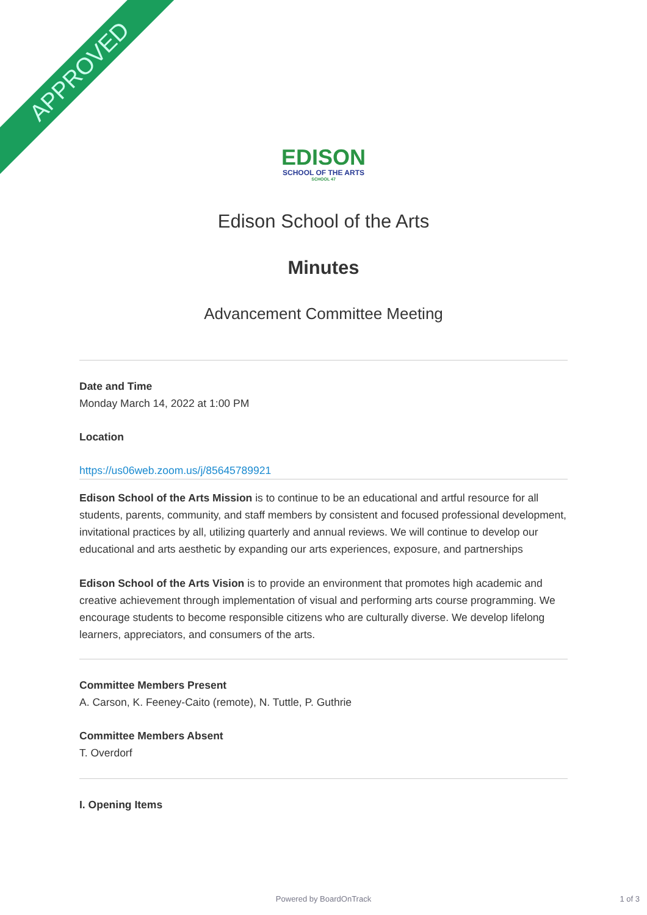APPROVED
EDISON
SCHOOL OF THE ARTS
SCHOOL 47
Edison School of the Arts
Minutes
Advancement Committee Meeting
Date and Time
Monday March 14, 2022 at 1:00 PM
Location
https://us06web.zoom.us/j/85645789921
Edison School of the Arts Mission is to continue to be an educational and artful resource for all students, parents, community, and staff members by consistent and focused professional development, invitational practices by all, utilizing quarterly and annual reviews. We will continue to develop our educational and arts aesthetic by expanding our arts experiences, exposure, and partnerships
Edison School of the Arts Vision is to provide an environment that promotes high academic and creative achievement through implementation of visual and performing arts course programming. We encourage students to become responsible citizens who are culturally diverse. We develop lifelong learners, appreciators, and consumers of the arts.
Committee Members Present
A. Carson, K. Feeney-Caito (remote), N. Tuttle, P. Guthrie
Committee Members Absent
T. Overdorf
I. Opening Items
Powered by BoardOnTrack 1 of 3